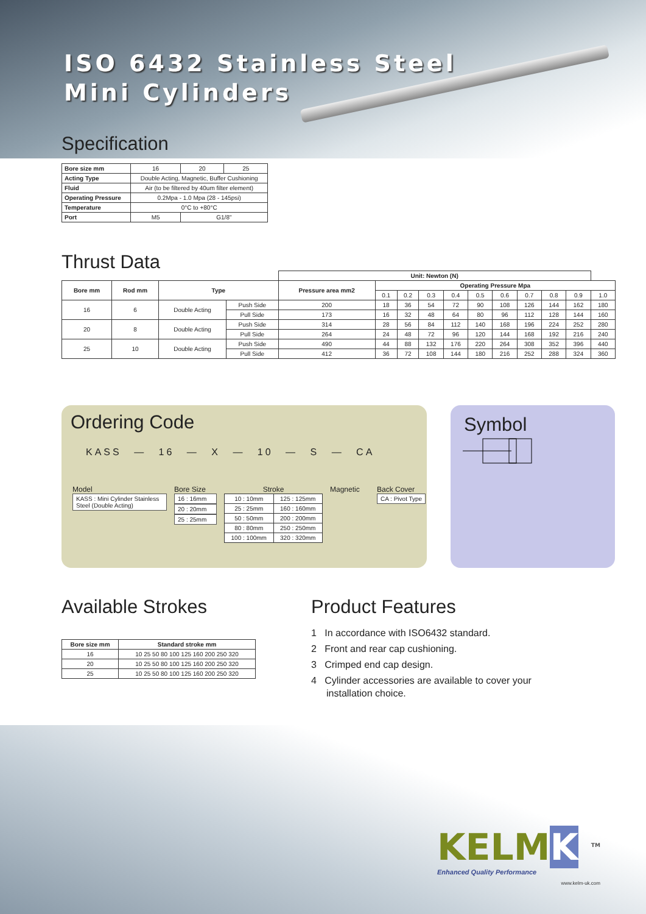ISO 6432 Stainless Steel
Mini Cylinders
Specification
| Bore size mm | 16 | 20 | 25 |
| Acting Type | Double Acting, Magnetic, Buffer Cushioning | | |
| Fluid | Air (to be filtered by 40um filter element) | | |
| Operating Pressure | 0.2Mpa - 1.0 Mpa (28 - 145psi) | | |
| Temperature | 0°C to +80°C | | |
| Port | M5 | G1/8" | |
Thrust Data
| | | | | Unit: Newton (N) | | | | | | | | | | |
| Bore mm | Rod mm | Type | | Pressure area mm2 | Operating Pressure Mpa | | | | | | | | | |
| | | | | | 0.1 | 0.2 | 0.3 | 0.4 | 0.5 | 0.6 | 0.7 | 0.8 | 0.9 | 1.0 |
| 16 | 6 | Double Acting | Push Side | 200 | 18 | 36 | 54 | 72 | 90 | 108 | 126 | 144 | 162 | 180 |
| | | | Pull Side | 173 | 16 | 32 | 48 | 64 | 80 | 96 | 112 | 128 | 144 | 160 |
| 20 | 8 | Double Acting | Push Side | 314 | 28 | 56 | 84 | 112 | 140 | 168 | 196 | 224 | 252 | 280 |
| | | | Pull Side | 264 | 24 | 48 | 72 | 96 | 120 | 144 | 168 | 192 | 216 | 240 |
| 25 | 10 | Double Acting | Push Side | 490 | 44 | 88 | 132 | 176 | 220 | 264 | 308 | 352 | 396 | 440 |
| | | | Pull Side | 412 | 36 | 72 | 108 | 144 | 180 | 216 | 252 | 288 | 324 | 360 |
Ordering Code
KASS — 16 — X — 10 — S — CA
Model
KASS : Mini Cylinder Stainless Steel (Double Acting)
Bore Size
16 : 16mm
20 : 20mm
25 : 25mm
Stroke
| 10 : 10mm | 125 : 125mm |
| 25 : 25mm | 160 : 160mm |
| 50 : 50mm | 200 : 200mm |
| 80 : 80mm | 250 : 250mm |
| 100 : 100mm | 320 : 320mm |
Magnetic Back Cover
CA : Pivot Type
Symbol
Available Strokes
| Bore size mm | Standard stroke mm |
| --- | --- |
| 16 | 10 25 50 80 100 125 160 200 250 320 |
| 20 | 10 25 50 80 100 125 160 200 250 320 |
| 25 | 10 25 50 80 100 125 160 200 250 320 |
Product Features
1 In accordance with ISO6432 standard.
2 Front and rear cap cushioning.
3 Crimped end cap design.
4 Cylinder accessories are available to cover your installation choice.
KELMK <sup>TM</sup>
Enhanced Quality Performance
www.kelm-uk.com